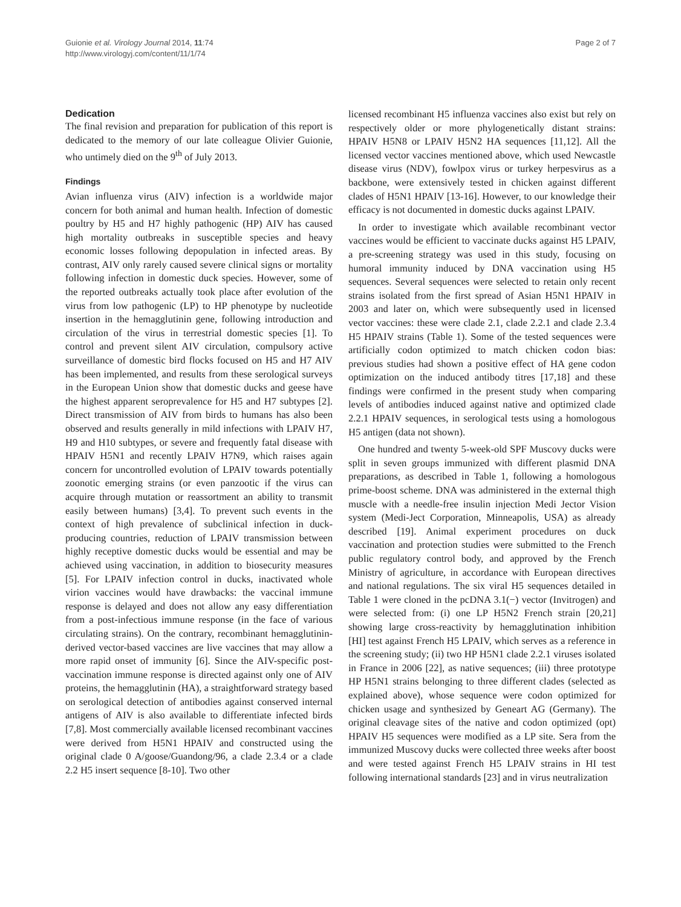Guionie et al. Virology Journal 2014, 11:74
http://www.virologyj.com/content/11/1/74
Page 2 of 7
Dedication
The final revision and preparation for publication of this report is dedicated to the memory of our late colleague Olivier Guionie, who untimely died on the 9<sup>th</sup> of July 2013.
Findings
Avian influenza virus (AIV) infection is a worldwide major concern for both animal and human health. Infection of domestic poultry by H5 and H7 highly pathogenic (HP) AIV has caused high mortality outbreaks in susceptible species and heavy economic losses following depopulation in infected areas. By contrast, AIV only rarely caused severe clinical signs or mortality following infection in domestic duck species. However, some of the reported outbreaks actually took place after evolution of the virus from low pathogenic (LP) to HP phenotype by nucleotide insertion in the hemagglutinin gene, following introduction and circulation of the virus in terrestrial domestic species [1]. To control and prevent silent AIV circulation, compulsory active surveillance of domestic bird flocks focused on H5 and H7 AIV has been implemented, and results from these serological surveys in the European Union show that domestic ducks and geese have the highest apparent seroprevalence for H5 and H7 subtypes [2]. Direct transmission of AIV from birds to humans has also been observed and results generally in mild infections with LPAIV H7, H9 and H10 subtypes, or severe and frequently fatal disease with HPAIV H5N1 and recently LPAIV H7N9, which raises again concern for uncontrolled evolution of LPAIV towards potentially zoonotic emerging strains (or even panzootic if the virus can acquire through mutation or reassortment an ability to transmit easily between humans) [3,4]. To prevent such events in the context of high prevalence of subclinical infection in duck-producing countries, reduction of LPAIV transmission between highly receptive domestic ducks would be essential and may be achieved using vaccination, in addition to biosecurity measures [5]. For LPAIV infection control in ducks, inactivated whole virion vaccines would have drawbacks: the vaccinal immune response is delayed and does not allow any easy differentiation from a post-infectious immune response (in the face of various circulating strains). On the contrary, recombinant hemagglutinin-derived vector-based vaccines are live vaccines that may allow a more rapid onset of immunity [6]. Since the AIV-specific post-vaccination immune response is directed against only one of AIV proteins, the hemagglutinin (HA), a straightforward strategy based on serological detection of antibodies against conserved internal antigens of AIV is also available to differentiate infected birds [7,8]. Most commercially available licensed recombinant vaccines were derived from H5N1 HPAIV and constructed using the original clade 0 A/goose/Guandong/96, a clade 2.3.4 or a clade 2.2 H5 insert sequence [8-10]. Two other
licensed recombinant H5 influenza vaccines also exist but rely on respectively older or more phylogenetically distant strains: HPAIV H5N8 or LPAIV H5N2 HA sequences [11,12]. All the licensed vector vaccines mentioned above, which used Newcastle disease virus (NDV), fowlpox virus or turkey herpesvirus as a backbone, were extensively tested in chicken against different clades of H5N1 HPAIV [13-16]. However, to our knowledge their efficacy is not documented in domestic ducks against LPAIV.
In order to investigate which available recombinant vector vaccines would be efficient to vaccinate ducks against H5 LPAIV, a pre-screening strategy was used in this study, focusing on humoral immunity induced by DNA vaccination using H5 sequences. Several sequences were selected to retain only recent strains isolated from the first spread of Asian H5N1 HPAIV in 2003 and later on, which were subsequently used in licensed vector vaccines: these were clade 2.1, clade 2.2.1 and clade 2.3.4 H5 HPAIV strains (Table 1). Some of the tested sequences were artificially codon optimized to match chicken codon bias: previous studies had shown a positive effect of HA gene codon optimization on the induced antibody titres [17,18] and these findings were confirmed in the present study when comparing levels of antibodies induced against native and optimized clade 2.2.1 HPAIV sequences, in serological tests using a homologous H5 antigen (data not shown).
One hundred and twenty 5-week-old SPF Muscovy ducks were split in seven groups immunized with different plasmid DNA preparations, as described in Table 1, following a homologous prime-boost scheme. DNA was administered in the external thigh muscle with a needle-free insulin injection Medi Jector Vision system (Medi-Ject Corporation, Minneapolis, USA) as already described [19]. Animal experiment procedures on duck vaccination and protection studies were submitted to the French public regulatory control body, and approved by the French Ministry of agriculture, in accordance with European directives and national regulations. The six viral H5 sequences detailed in Table 1 were cloned in the pcDNA 3.1(−) vector (Invitrogen) and were selected from: (i) one LP H5N2 French strain [20,21] showing large cross-reactivity by hemagglutination inhibition [HI] test against French H5 LPAIV, which serves as a reference in the screening study; (ii) two HP H5N1 clade 2.2.1 viruses isolated in France in 2006 [22], as native sequences; (iii) three prototype HP H5N1 strains belonging to three different clades (selected as explained above), whose sequence were codon optimized for chicken usage and synthesized by Geneart AG (Germany). The original cleavage sites of the native and codon optimized (opt) HPAIV H5 sequences were modified as a LP site. Sera from the immunized Muscovy ducks were collected three weeks after boost and were tested against French H5 LPAIV strains in HI test following international standards [23] and in virus neutralization